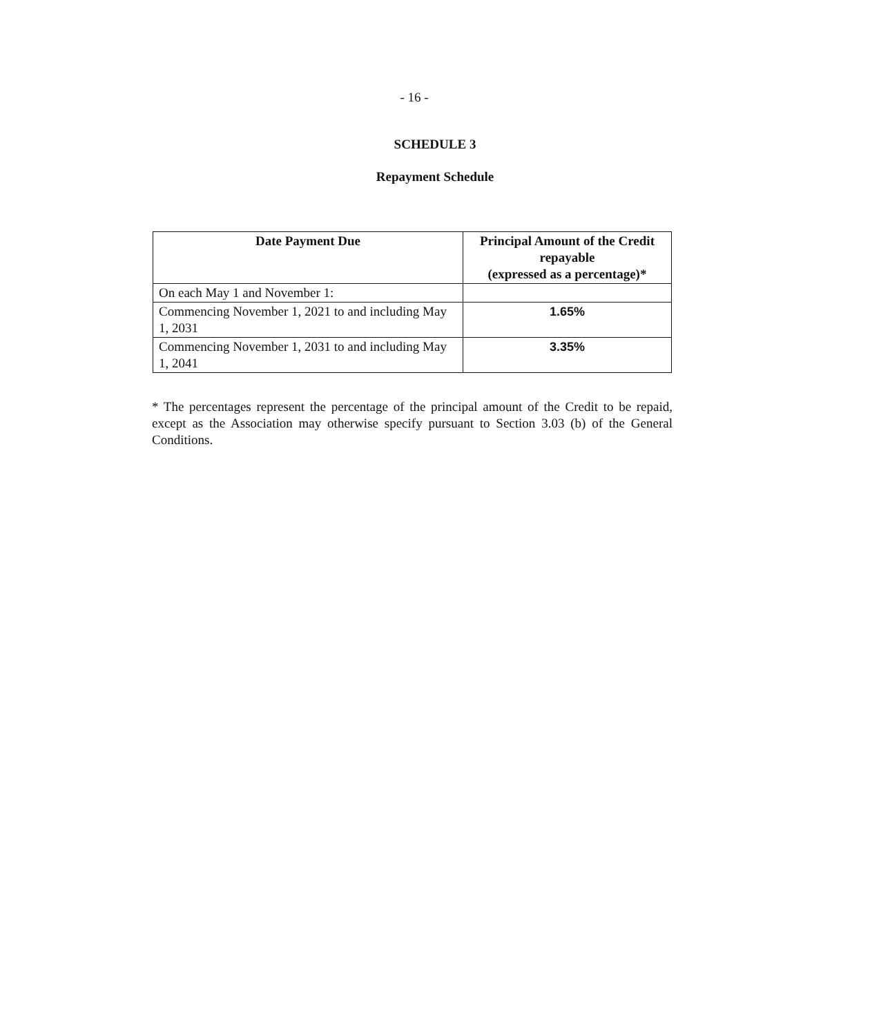- 16 -
SCHEDULE 3
Repayment Schedule
| Date Payment Due | Principal Amount of the Credit repayable (expressed as a percentage)* |
| --- | --- |
| On each May 1 and November 1: | |
| Commencing November 1, 2021 to and including May 1, 2031 | 1.65% |
| Commencing November 1, 2031 to and including May 1, 2041 | 3.35% |
* The percentages represent the percentage of the principal amount of the Credit to be repaid, except as the Association may otherwise specify pursuant to Section 3.03 (b) of the General Conditions.